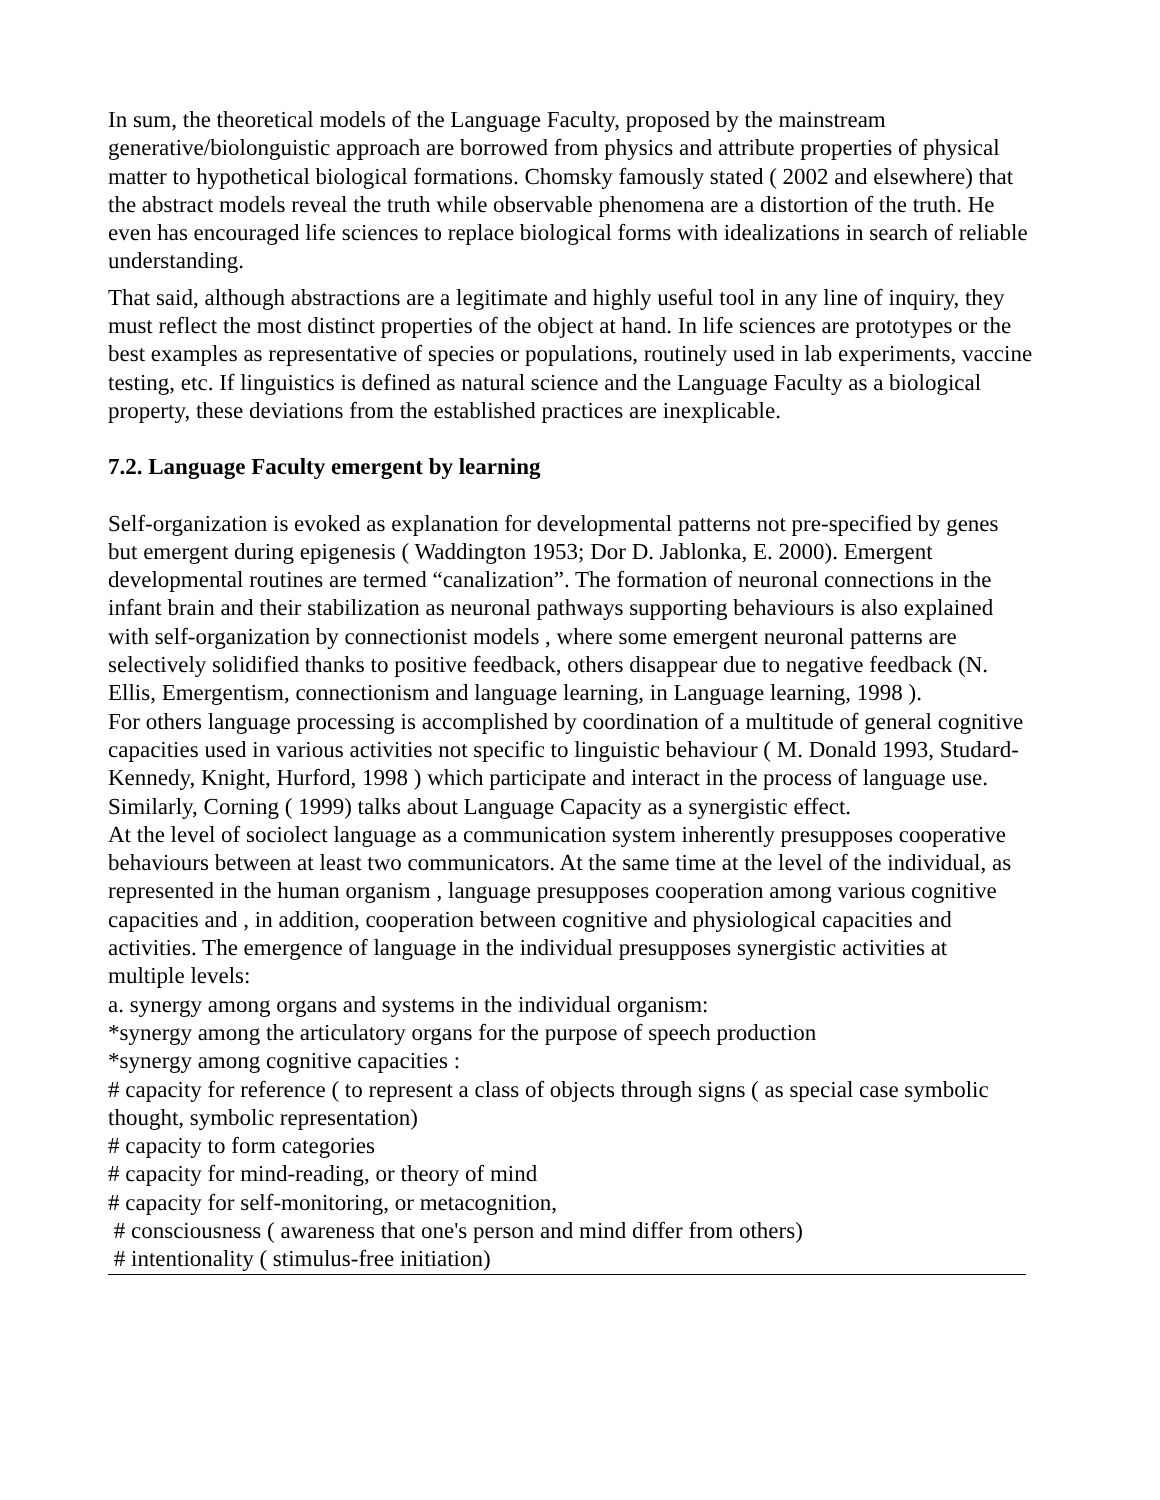In sum, the theoretical models of the Language Faculty, proposed by the mainstream generative/biolonguistic approach are borrowed from physics and attribute properties of physical matter to hypothetical biological formations. Chomsky famously stated ( 2002 and elsewhere) that the abstract models reveal the truth while observable phenomena are a distortion of the truth. He even has encouraged life sciences to replace biological forms with idealizations in search of reliable understanding.
That said, although abstractions are a legitimate and highly useful tool in any line of inquiry, they must reflect the most distinct properties of the object at hand. In life sciences are prototypes or the best examples as representative of species or populations, routinely used in lab experiments, vaccine testing, etc. If linguistics is defined as natural science and the Language Faculty as a biological property, these deviations from the established practices are inexplicable.
7.2. Language Faculty emergent by learning
Self-organization is evoked as explanation for developmental patterns not pre-specified by genes but emergent during epigenesis ( Waddington 1953; Dor D. Jablonka, E. 2000). Emergent developmental routines are termed “canalization”. The formation of neuronal connections in the infant brain and their stabilization as neuronal pathways supporting behaviours is also explained with self-organization by connectionist models , where some emergent neuronal patterns are selectively solidified thanks to positive feedback, others disappear due to negative feedback (N. Ellis, Emergentism, connectionism and language learning, in Language learning, 1998 ).
For others language processing is accomplished by coordination of a multitude of general cognitive capacities used in various activities not specific to linguistic behaviour ( M. Donald 1993, Studard-Kennedy, Knight, Hurford, 1998 ) which participate and interact in the process of language use.
Similarly, Corning ( 1999) talks about Language Capacity as a synergistic effect.
At the level of sociolect language as a communication system inherently presupposes cooperative behaviours between at least two communicators. At the same time at the level of the individual, as represented in the human organism , language presupposes cooperation among various cognitive capacities and , in addition, cooperation between cognitive and physiological capacities and activities. The emergence of language in the individual presupposes synergistic activities at multiple levels:
a. synergy among organs and systems in the individual organism:
*synergy among the articulatory organs for the purpose of speech production
*synergy among cognitive capacities :
# capacity for reference ( to represent a class of objects through signs ( as special case symbolic thought, symbolic representation)
# capacity to form categories
# capacity for mind-reading, or theory of mind
# capacity for self-monitoring, or metacognition,
# consciousness ( awareness that one's person and mind differ from others)
# intentionality ( stimulus-free initiation)